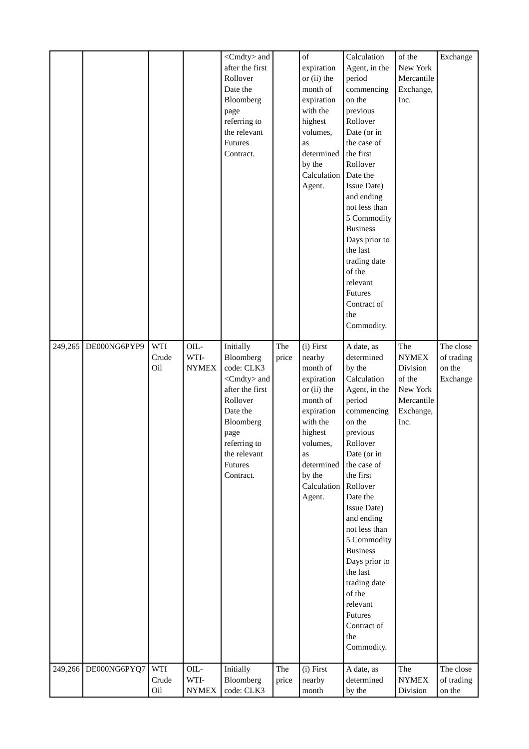| | | | | <Cmdty> and after the first Rollover Date the Bloomberg page referring to the relevant Futures Contract. | | of expiration or (ii) the month of expiration with the highest volumes, as determined by the Calculation Agent. | Calculation Agent, in the period commencing on the previous Rollover Date (or in the case of the first Rollover Date the Issue Date) and ending not less than 5 Commodity Business Days prior to the last trading date of the relevant Futures Contract of the Commodity. | of the New York Mercantile Exchange, Inc. | Exchange |
| 249,265 | DE000NG6PYP9 | WTI Crude Oil | OIL-WTI-NYMEX | Initially Bloomberg code: CLK3 <Cmdty> and after the first Rollover Date the Bloomberg page referring to the relevant Futures Contract. | The price | (i) First nearby month of expiration or (ii) the month of expiration with the highest volumes, as determined by the Calculation Agent. | A date, as determined by the Calculation Agent, in the period commencing on the previous Rollover Date (or in the case of the first Rollover Date the Issue Date) and ending not less than 5 Commodity Business Days prior to the last trading date of the relevant Futures Contract of the Commodity. | The NYMEX Division of the New York Mercantile Exchange, Inc. | The close of trading on the Exchange |
| 249,266 | DE000NG6PYQ7 | WTI Crude Oil | OIL-WTI-NYMEX | Initially Bloomberg code: CLK3 | The price | (i) First nearby month | A date, as determined by the | The NYMEX Division | The close of trading on the |